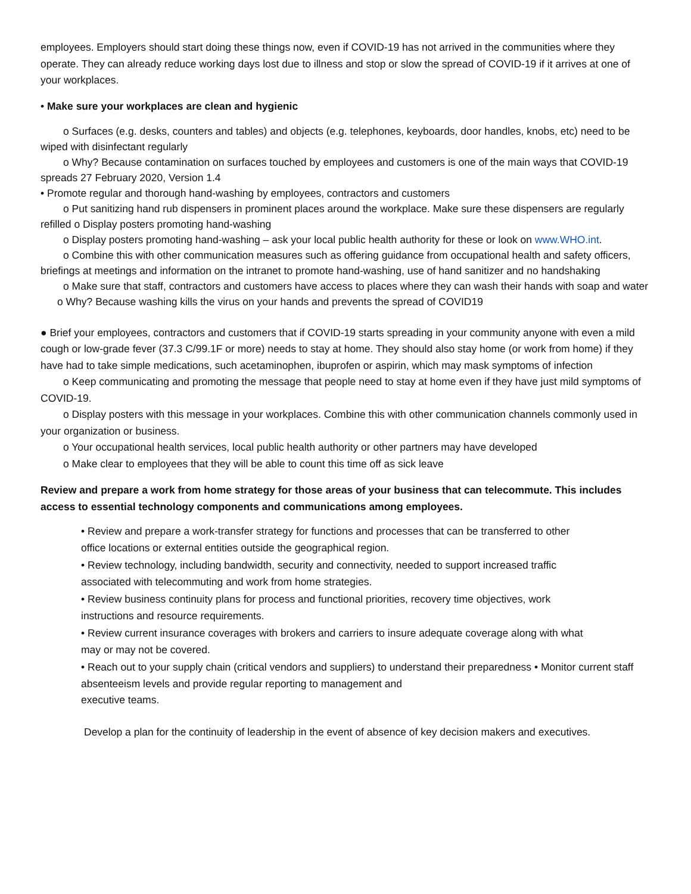employees. Employers should start doing these things now, even if COVID-19 has not arrived in the communities where they operate. They can already reduce working days lost due to illness and stop or slow the spread of COVID-19 if it arrives at one of your workplaces.
• Make sure your workplaces are clean and hygienic
o Surfaces (e.g. desks, counters and tables) and objects (e.g. telephones, keyboards, door handles, knobs, etc) need to be wiped with disinfectant regularly
o Why? Because contamination on surfaces touched by employees and customers is one of the main ways that COVID-19 spreads 27 February 2020, Version 1.4
• Promote regular and thorough hand-washing by employees, contractors and customers
o Put sanitizing hand rub dispensers in prominent places around the workplace. Make sure these dispensers are regularly refilled o Display posters promoting hand-washing
o Display posters promoting hand-washing – ask your local public health authority for these or look on www.WHO.int.
o Combine this with other communication measures such as offering guidance from occupational health and safety officers, briefings at meetings and information on the intranet to promote hand-washing, use of hand sanitizer and no handshaking
o Make sure that staff, contractors and customers have access to places where they can wash their hands with soap and water
o Why? Because washing kills the virus on your hands and prevents the spread of COVID19
● Brief your employees, contractors and customers that if COVID-19 starts spreading in your community anyone with even a mild cough or low-grade fever (37.3 C/99.1F or more) needs to stay at home. They should also stay home (or work from home) if they have had to take simple medications, such acetaminophen, ibuprofen or aspirin, which may mask symptoms of infection
o Keep communicating and promoting the message that people need to stay at home even if they have just mild symptoms of COVID-19.
o Display posters with this message in your workplaces. Combine this with other communication channels commonly used in your organization or business.
o Your occupational health services, local public health authority or other partners may have developed
o Make clear to employees that they will be able to count this time off as sick leave
Review and prepare a work from home strategy for those areas of your business that can telecommute. This includes access to essential technology components and communications among employees.
• Review and prepare a work-transfer strategy for functions and processes that can be transferred to other office locations or external entities outside the geographical region.
• Review technology, including bandwidth, security and connectivity, needed to support increased traffic associated with telecommuting and work from home strategies.
• Review business continuity plans for process and functional priorities, recovery time objectives, work instructions and resource requirements.
• Review current insurance coverages with brokers and carriers to insure adequate coverage along with what may or may not be covered.
• Reach out to your supply chain (critical vendors and suppliers) to understand their preparedness • Monitor current staff absenteeism levels and provide regular reporting to management and
executive teams.
Develop a plan for the continuity of leadership in the event of absence of key decision makers and executives.